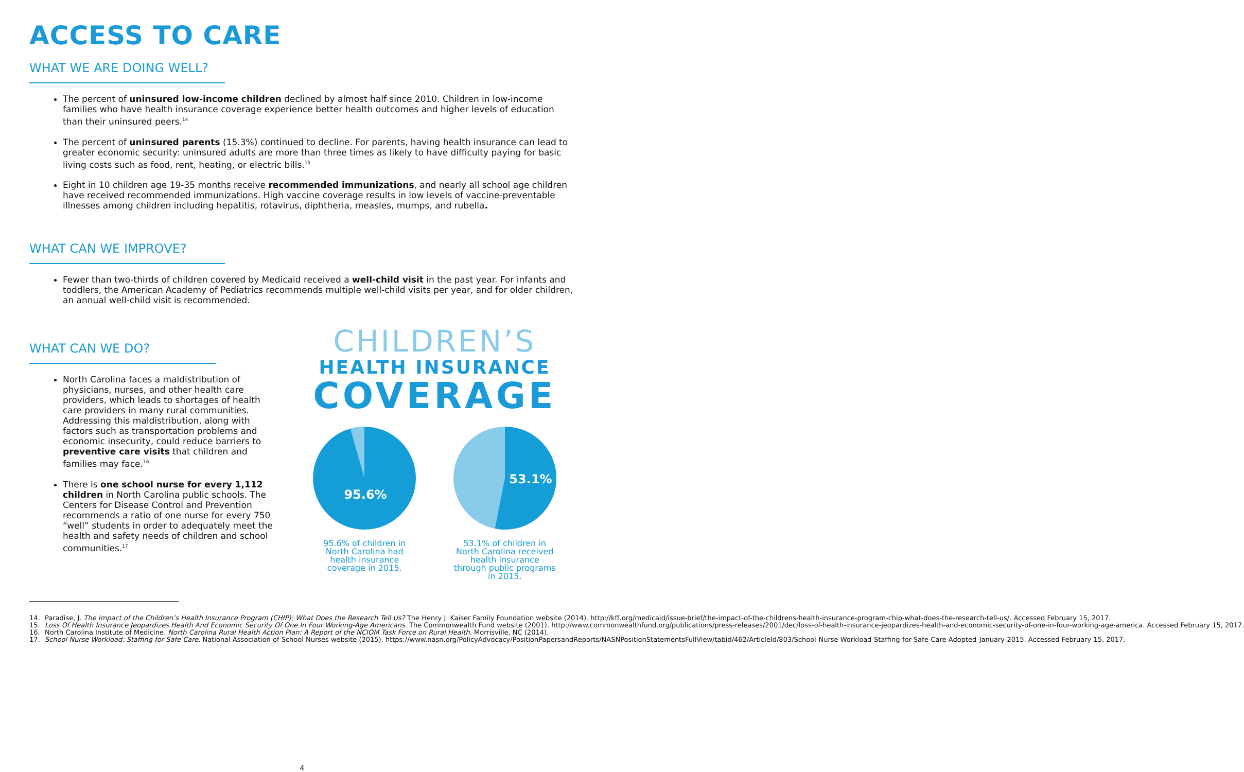ACCESS TO CARE
WHAT WE ARE DOING WELL?
The percent of uninsured low-income children declined by almost half since 2010. Children in low-income families who have health insurance coverage experience better health outcomes and higher levels of education than their uninsured peers.<sup>14</sup>
The percent of uninsured parents (15.3%) continued to decline. For parents, having health insurance can lead to greater economic security: uninsured adults are more than three times as likely to have difficulty paying for basic living costs such as food, rent, heating, or electric bills.<sup>15</sup>
Eight in 10 children age 19-35 months receive recommended immunizations, and nearly all school age children have received recommended immunizations. High vaccine coverage results in low levels of vaccine-preventable illnesses among children including hepatitis, rotavirus, diphtheria, measles, mumps, and rubella.
WHAT CAN WE IMPROVE?
Fewer than two-thirds of children covered by Medicaid received a well-child visit in the past year. For infants and toddlers, the American Academy of Pediatrics recommends multiple well-child visits per year, and for older children, an annual well-child visit is recommended.
WHAT CAN WE DO?
North Carolina faces a maldistribution of physicians, nurses, and other health care providers, which leads to shortages of health care providers in many rural communities. Addressing this maldistribution, along with factors such as transportation problems and economic insecurity, could reduce barriers to preventive care visits that children and families may face.<sup>16</sup>
There is one school nurse for every 1,112 children in North Carolina public schools. The Centers for Disease Control and Prevention recommends a ratio of one nurse for every 750 “well” students in order to adequately meet the health and safety needs of children and school communities.<sup>17</sup>
CHILDREN’S
HEALTH INSURANCE
COVERAGE
95.6%
95.6% of children in North Carolina had health insurance coverage in 2015.
53.1%
53.1% of children in North Carolina received health insurance through public programs in 2015.
14. Paradise, J. The Impact of the Children’s Health Insurance Program (CHIP): What Does the Research Tell Us? The Henry J. Kaiser Family Foundation website (2014). http://kff.org/medicaid/issue-brief/the-impact-of-the-childrens-health-insurance-program-chip-what-does-the-research-tell-us/. Accessed February 15, 2017.
15. Loss Of Health Insurance Jeopardizes Health And Economic Security Of One In Four Working-Age Americans. The Commonwealth Fund website (2001). http://www.commonwealthfund.org/publications/press-releases/2001/dec/loss-of-health-insurance-jeopardizes-health-and-economic-security-of-one-in-four-working-age-america. Accessed February 15, 2017.
16. North Carolina Institute of Medicine. North Carolina Rural Health Action Plan: A Report of the NCIOM Task Force on Rural Health. Morrisville, NC (2014).
17. School Nurse Workload: Staffing for Safe Care. National Association of School Nurses website (2015). https://www.nasn.org/PolicyAdvocacy/PositionPapersandReports/NASNPositionStatementsFullView/tabid/462/ArticleId/803/School-Nurse-Workload-Staffing-for-Safe-Care-Adopted-January-2015. Accessed February 15, 2017.
4